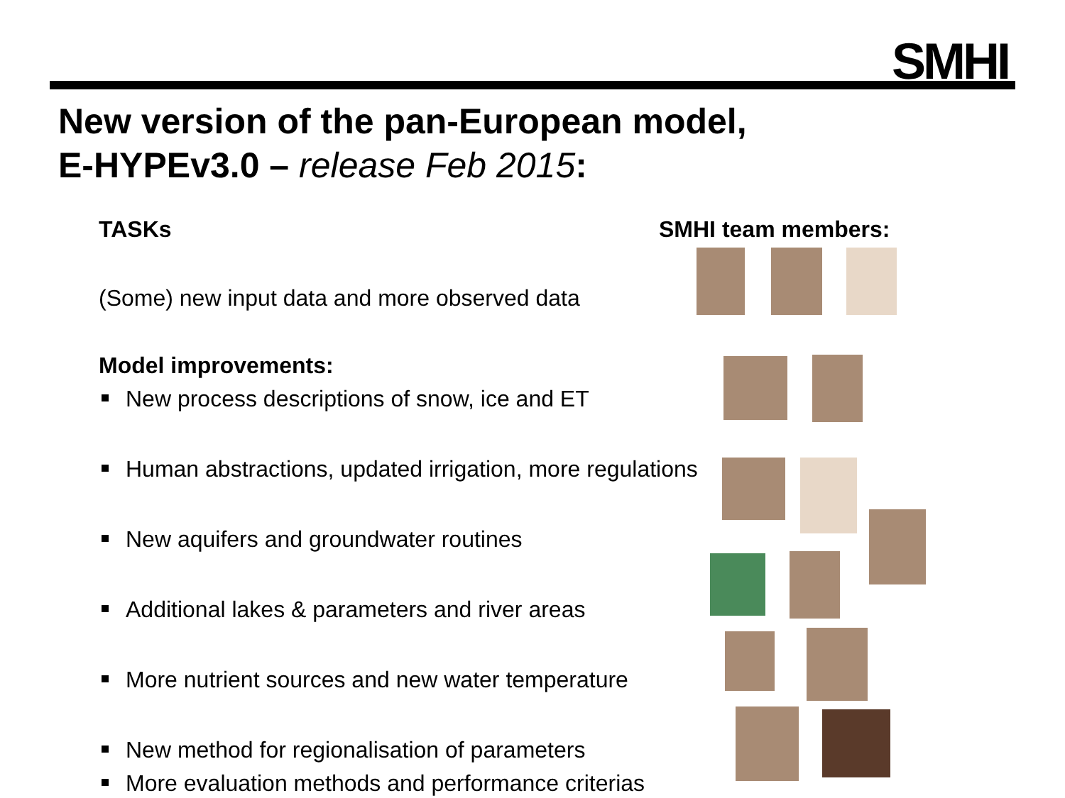SMHI
New version of the pan-European model,
E-HYPEv3.0 – release Feb 2015:
TASKs
(Some) new input data and more observed data
Model improvements:
New process descriptions of snow, ice and ET
Human abstractions, updated irrigation, more regulations
New aquifers and groundwater routines
Additional lakes & parameters and river areas
More nutrient sources and new water temperature
New method for regionalisation of parameters
More evaluation methods and performance criterias
SMHI team members: